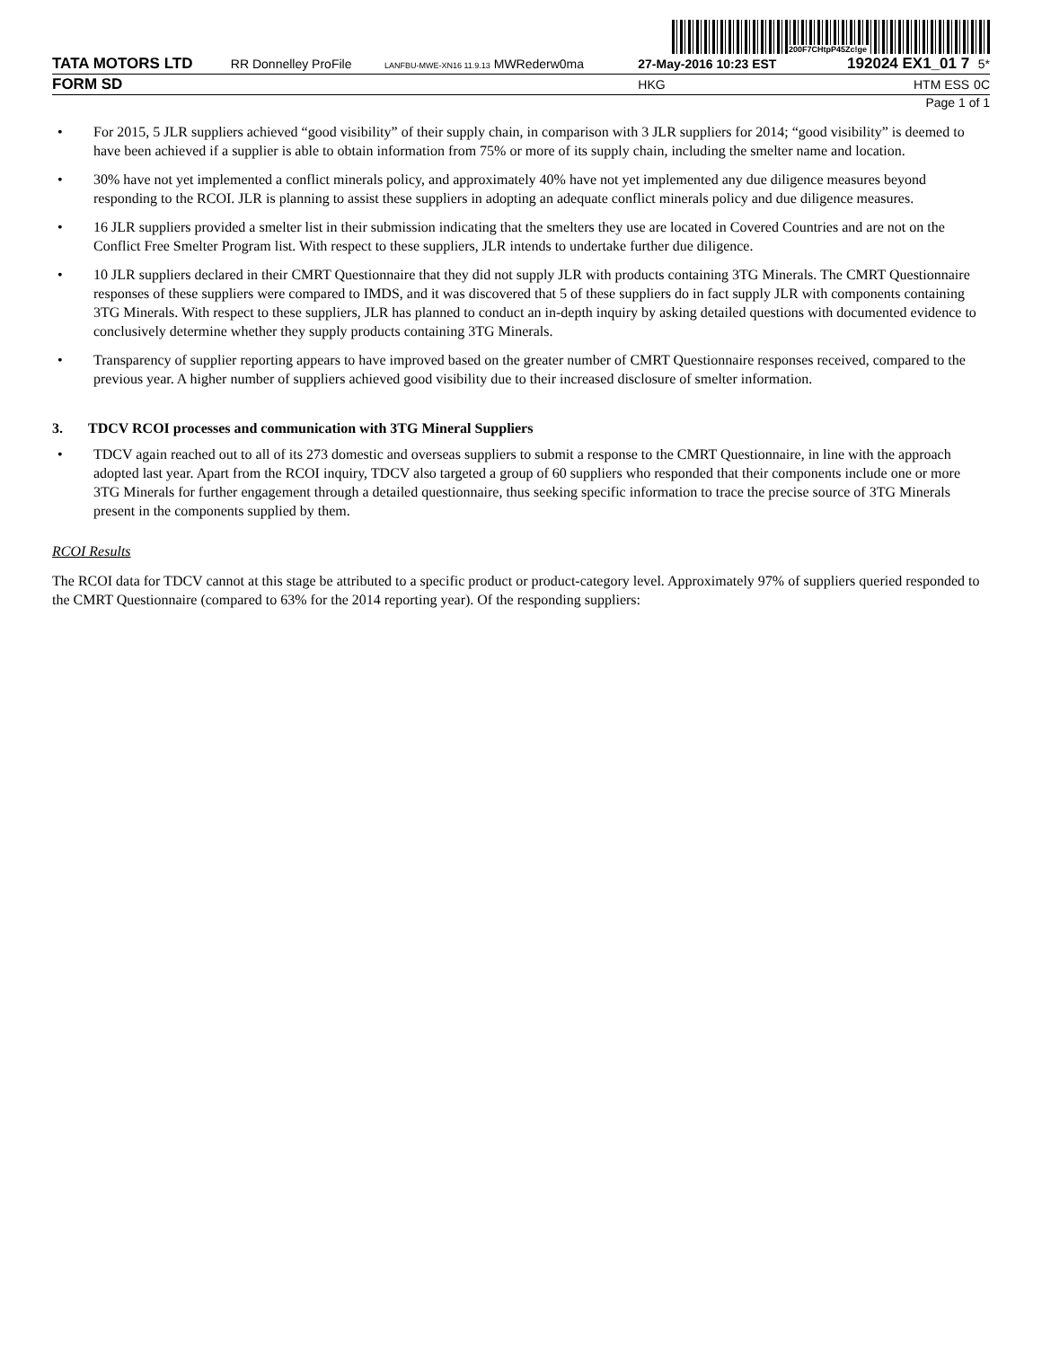200F7CHtpP45Zc!ge
| TATA MOTORS LTD | RR Donnelley ProFile | LANFBU-MWE-XN16 11.9.13 MWRederw0ma | 27-May-2016 10:23 EST | 192024 EX1_01 7 | 5* |
| FORM SD | | | HKG | HTM ESS | 0C |
Page 1 of 1
• For 2015, 5 JLR suppliers achieved “good visibility” of their supply chain, in comparison with 3 JLR suppliers for 2014; “good visibility” is deemed to have been achieved if a supplier is able to obtain information from 75% or more of its supply chain, including the smelter name and location.
• 30% have not yet implemented a conflict minerals policy, and approximately 40% have not yet implemented any due diligence measures beyond responding to the RCOI. JLR is planning to assist these suppliers in adopting an adequate conflict minerals policy and due diligence measures.
• 16 JLR suppliers provided a smelter list in their submission indicating that the smelters they use are located in Covered Countries and are not on the Conflict Free Smelter Program list. With respect to these suppliers, JLR intends to undertake further due diligence.
• 10 JLR suppliers declared in their CMRT Questionnaire that they did not supply JLR with products containing 3TG Minerals. The CMRT Questionnaire responses of these suppliers were compared to IMDS, and it was discovered that 5 of these suppliers do in fact supply JLR with components containing 3TG Minerals. With respect to these suppliers, JLR has planned to conduct an in-depth inquiry by asking detailed questions with documented evidence to conclusively determine whether they supply products containing 3TG Minerals.
• Transparency of supplier reporting appears to have improved based on the greater number of CMRT Questionnaire responses received, compared to the previous year. A higher number of suppliers achieved good visibility due to their increased disclosure of smelter information.
3. TDCV RCOI processes and communication with 3TG Mineral Suppliers
• TDCV again reached out to all of its 273 domestic and overseas suppliers to submit a response to the CMRT Questionnaire, in line with the approach adopted last year. Apart from the RCOI inquiry, TDCV also targeted a group of 60 suppliers who responded that their components include one or more 3TG Minerals for further engagement through a detailed questionnaire, thus seeking specific information to trace the precise source of 3TG Minerals present in the components supplied by them.
RCOI Results
The RCOI data for TDCV cannot at this stage be attributed to a specific product or product-category level. Approximately 97% of suppliers queried responded to the CMRT Questionnaire (compared to 63% for the 2014 reporting year). Of the responding suppliers: